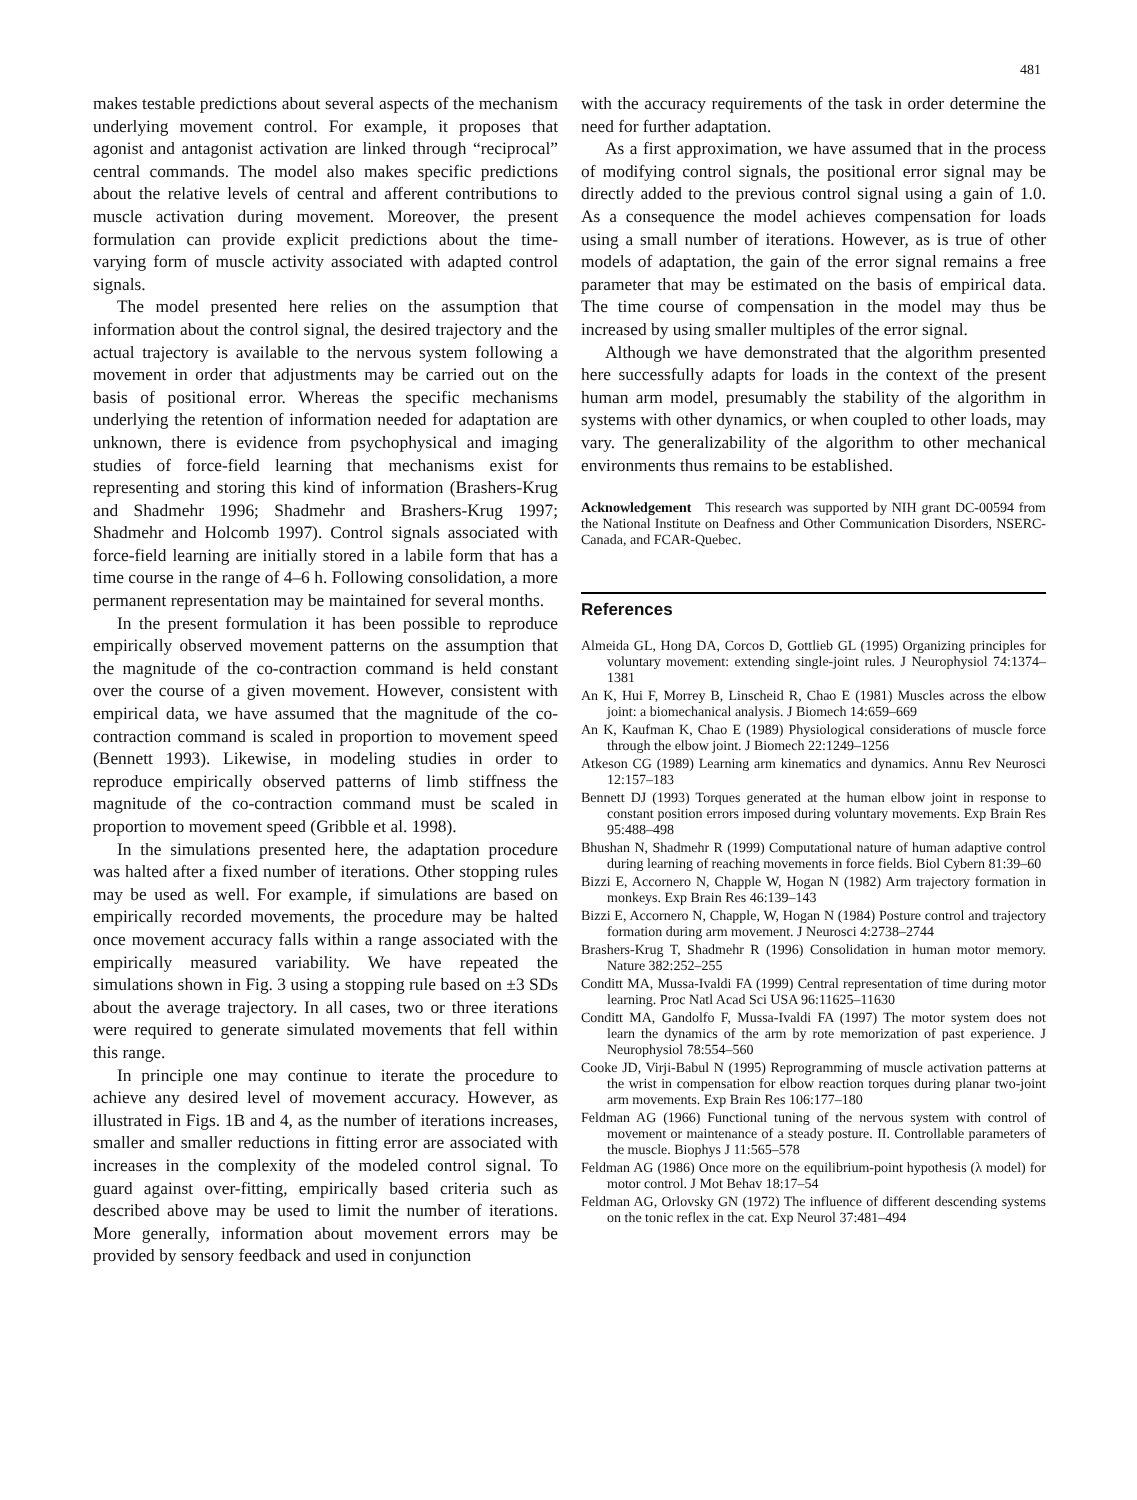481
makes testable predictions about several aspects of the mechanism underlying movement control. For example, it proposes that agonist and antagonist activation are linked through “reciprocal” central commands. The model also makes specific predictions about the relative levels of central and afferent contributions to muscle activation during movement. Moreover, the present formulation can provide explicit predictions about the time-varying form of muscle activity associated with adapted control signals.
The model presented here relies on the assumption that information about the control signal, the desired trajectory and the actual trajectory is available to the nervous system following a movement in order that adjustments may be carried out on the basis of positional error. Whereas the specific mechanisms underlying the retention of information needed for adaptation are unknown, there is evidence from psychophysical and imaging studies of force-field learning that mechanisms exist for representing and storing this kind of information (Brashers-Krug and Shadmehr 1996; Shadmehr and Brashers-Krug 1997; Shadmehr and Holcomb 1997). Control signals associated with force-field learning are initially stored in a labile form that has a time course in the range of 4–6 h. Following consolidation, a more permanent representation may be maintained for several months.
In the present formulation it has been possible to reproduce empirically observed movement patterns on the assumption that the magnitude of the co-contraction command is held constant over the course of a given movement. However, consistent with empirical data, we have assumed that the magnitude of the co-contraction command is scaled in proportion to movement speed (Bennett 1993). Likewise, in modeling studies in order to reproduce empirically observed patterns of limb stiffness the magnitude of the co-contraction command must be scaled in proportion to movement speed (Gribble et al. 1998).
In the simulations presented here, the adaptation procedure was halted after a fixed number of iterations. Other stopping rules may be used as well. For example, if simulations are based on empirically recorded movements, the procedure may be halted once movement accuracy falls within a range associated with the empirically measured variability. We have repeated the simulations shown in Fig. 3 using a stopping rule based on ±3 SDs about the average trajectory. In all cases, two or three iterations were required to generate simulated movements that fell within this range.
In principle one may continue to iterate the procedure to achieve any desired level of movement accuracy. However, as illustrated in Figs. 1B and 4, as the number of iterations increases, smaller and smaller reductions in fitting error are associated with increases in the complexity of the modeled control signal. To guard against over-fitting, empirically based criteria such as described above may be used to limit the number of iterations. More generally, information about movement errors may be provided by sensory feedback and used in conjunction
with the accuracy requirements of the task in order determine the need for further adaptation.
As a first approximation, we have assumed that in the process of modifying control signals, the positional error signal may be directly added to the previous control signal using a gain of 1.0. As a consequence the model achieves compensation for loads using a small number of iterations. However, as is true of other models of adaptation, the gain of the error signal remains a free parameter that may be estimated on the basis of empirical data. The time course of compensation in the model may thus be increased by using smaller multiples of the error signal.
Although we have demonstrated that the algorithm presented here successfully adapts for loads in the context of the present human arm model, presumably the stability of the algorithm in systems with other dynamics, or when coupled to other loads, may vary. The generalizability of the algorithm to other mechanical environments thus remains to be established.
Acknowledgement This research was supported by NIH grant DC-00594 from the National Institute on Deafness and Other Communication Disorders, NSERC-Canada, and FCAR-Quebec.
References
Almeida GL, Hong DA, Corcos D, Gottlieb GL (1995) Organizing principles for voluntary movement: extending single-joint rules. J Neurophysiol 74:1374–1381
An K, Hui F, Morrey B, Linscheid R, Chao E (1981) Muscles across the elbow joint: a biomechanical analysis. J Biomech 14:659–669
An K, Kaufman K, Chao E (1989) Physiological considerations of muscle force through the elbow joint. J Biomech 22:1249–1256
Atkeson CG (1989) Learning arm kinematics and dynamics. Annu Rev Neurosci 12:157–183
Bennett DJ (1993) Torques generated at the human elbow joint in response to constant position errors imposed during voluntary movements. Exp Brain Res 95:488–498
Bhushan N, Shadmehr R (1999) Computational nature of human adaptive control during learning of reaching movements in force fields. Biol Cybern 81:39–60
Bizzi E, Accornero N, Chapple W, Hogan N (1982) Arm trajectory formation in monkeys. Exp Brain Res 46:139–143
Bizzi E, Accornero N, Chapple, W, Hogan N (1984) Posture control and trajectory formation during arm movement. J Neurosci 4:2738–2744
Brashers-Krug T, Shadmehr R (1996) Consolidation in human motor memory. Nature 382:252–255
Conditt MA, Mussa-Ivaldi FA (1999) Central representation of time during motor learning. Proc Natl Acad Sci USA 96:11625–11630
Conditt MA, Gandolfo F, Mussa-Ivaldi FA (1997) The motor system does not learn the dynamics of the arm by rote memorization of past experience. J Neurophysiol 78:554–560
Cooke JD, Virji-Babul N (1995) Reprogramming of muscle activation patterns at the wrist in compensation for elbow reaction torques during planar two-joint arm movements. Exp Brain Res 106:177–180
Feldman AG (1966) Functional tuning of the nervous system with control of movement or maintenance of a steady posture. II. Controllable parameters of the muscle. Biophys J 11:565–578
Feldman AG (1986) Once more on the equilibrium-point hypothesis (λ model) for motor control. J Mot Behav 18:17–54
Feldman AG, Orlovsky GN (1972) The influence of different descending systems on the tonic reflex in the cat. Exp Neurol 37:481–494